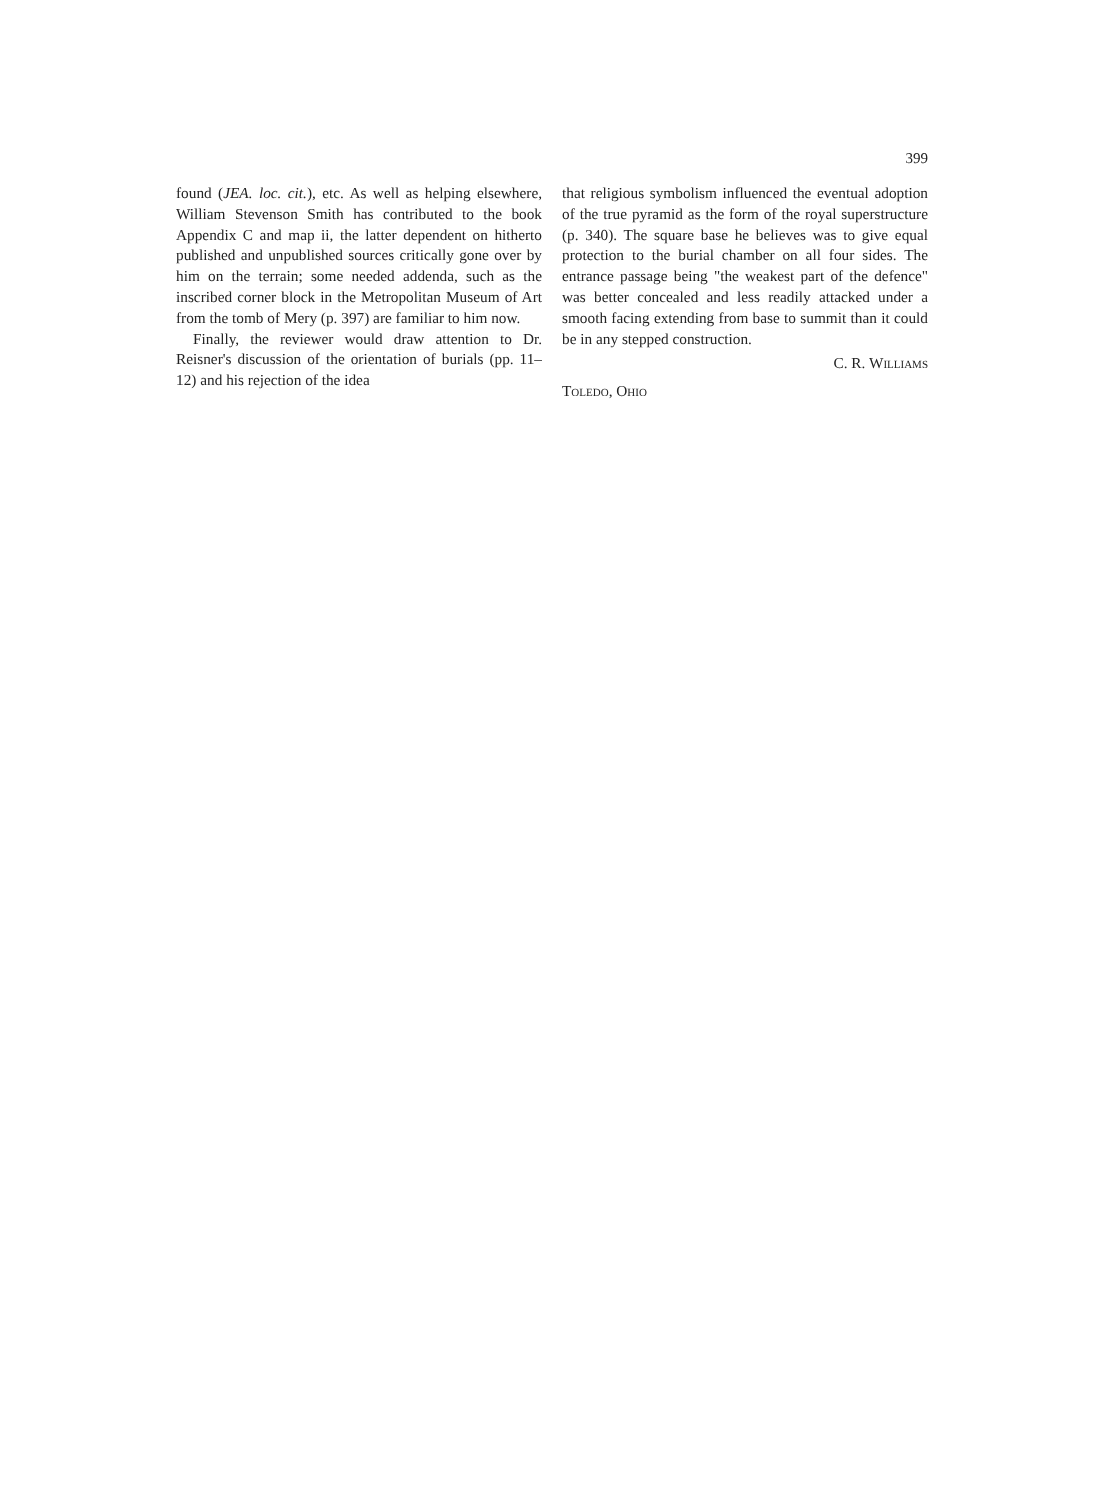399
found (JEA. loc. cit.), etc. As well as helping elsewhere, William Stevenson Smith has contributed to the book Appendix C and map ii, the latter dependent on hitherto published and unpublished sources critically gone over by him on the terrain; some needed addenda, such as the inscribed corner block in the Metropolitan Museum of Art from the tomb of Mery (p. 397) are familiar to him now.
Finally, the reviewer would draw attention to Dr. Reisner's discussion of the orientation of burials (pp. 11–12) and his rejection of the idea
that religious symbolism influenced the eventual adoption of the true pyramid as the form of the royal superstructure (p. 340). The square base he believes was to give equal protection to the burial chamber on all four sides. The entrance passage being "the weakest part of the defence" was better concealed and less readily attacked under a smooth facing extending from base to summit than it could be in any stepped construction.
C. R. WILLIAMS
TOLEDO, OHIO